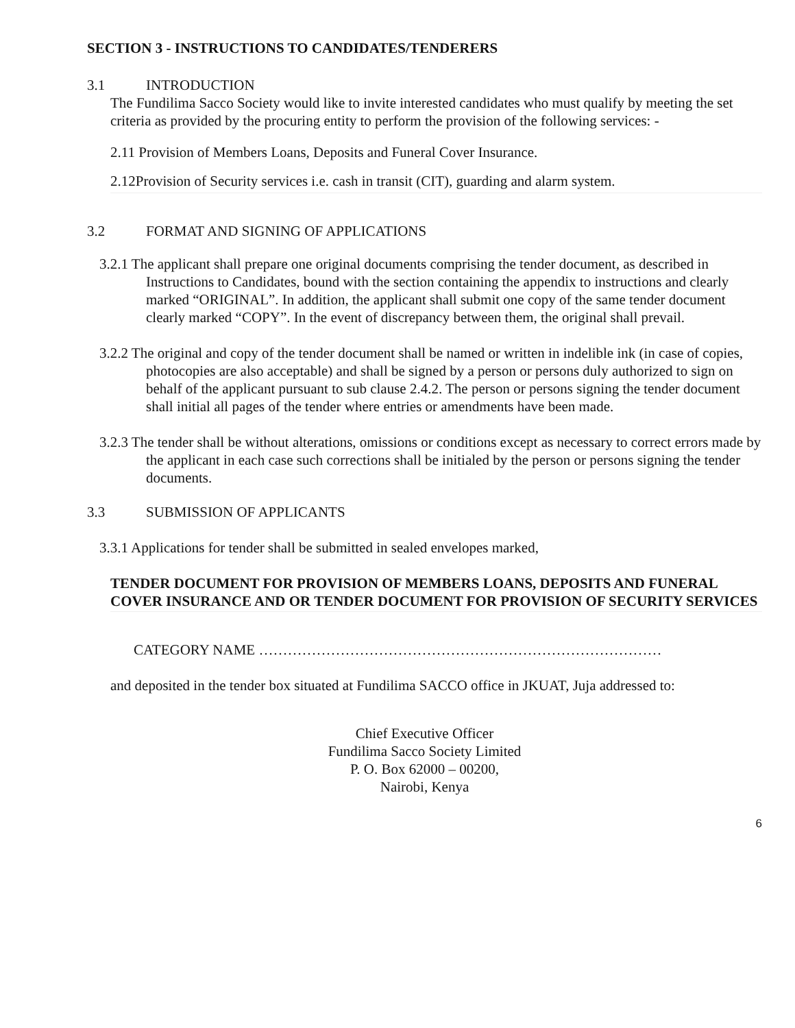SECTION 3 - INSTRUCTIONS TO CANDIDATES/TENDERERS
3.1 INTRODUCTION
The Fundilima Sacco Society would like to invite interested candidates who must qualify by meeting the set criteria as provided by the procuring entity to perform the provision of the following services: -
2.11 Provision of Members Loans, Deposits and Funeral Cover Insurance.
2.12Provision of Security services i.e. cash in transit (CIT), guarding and alarm system.
3.2 FORMAT AND SIGNING OF APPLICATIONS
3.2.1 The applicant shall prepare one original documents comprising the tender document, as described in Instructions to Candidates, bound with the section containing the appendix to instructions and clearly marked “ORIGINAL”. In addition, the applicant shall submit one copy of the same tender document clearly marked “COPY”. In the event of discrepancy between them, the original shall prevail.
3.2.2 The original and copy of the tender document shall be named or written in indelible ink (in case of copies, photocopies are also acceptable) and shall be signed by a person or persons duly authorized to sign on behalf of the applicant pursuant to sub clause 2.4.2. The person or persons signing the tender document shall initial all pages of the tender where entries or amendments have been made.
3.2.3 The tender shall be without alterations, omissions or conditions except as necessary to correct errors made by the applicant in each case such corrections shall be initialed by the person or persons signing the tender documents.
3.3 SUBMISSION OF APPLICANTS
3.3.1 Applications for tender shall be submitted in sealed envelopes marked,
TENDER DOCUMENT FOR PROVISION OF MEMBERS LOANS, DEPOSITS AND FUNERAL COVER INSURANCE AND OR TENDER DOCUMENT FOR PROVISION OF SECURITY SERVICES
CATEGORY NAME …………………………………………………………………………
and deposited in the tender box situated at Fundilima SACCO office in JKUAT, Juja addressed to:
Chief Executive Officer
Fundilima Sacco Society Limited
P. O. Box 62000 – 00200,
Nairobi, Kenya
6